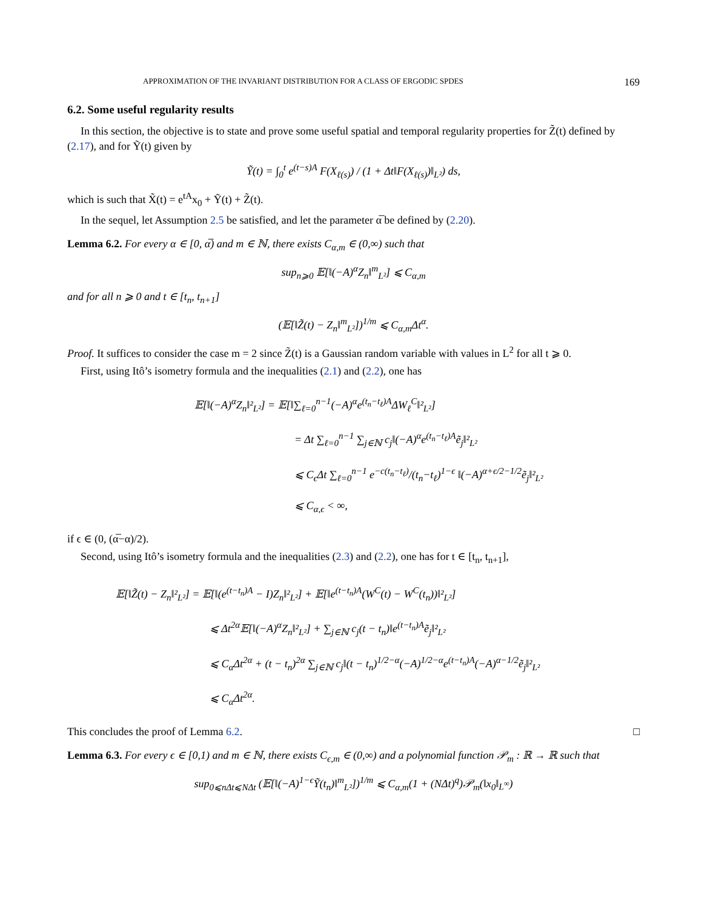APPROXIMATION OF THE INVARIANT DISTRIBUTION FOR A CLASS OF ERGODIC SPDES 169
6.2. Some useful regularity results
In this section, the objective is to state and prove some useful spatial and temporal regularity properties for Z̃(t) defined by (2.17), and for Ỹ(t) given by
Ỹ(t) = ∫<sub>0</sub><sup>t</sup> e<sup>(t−s)A</sup> F(X<sub>ℓ(s)</sub>) / (1 + Δt‖F(X<sub>ℓ(s)</sub>)‖<sub>L²</sub>) ds,
which is such that X̃(t) = e<sup>tA</sup>x<sub>0</sub> + Ỹ(t) + Z̃(t).
In the sequel, let Assumption 2.5 be satisfied, and let the parameter α̅ be defined by (2.20).
Lemma 6.2. For every α ∈ [0, α̅) and m ∈ ℕ, there exists C<sub>α,m</sub> ∈ (0,∞) such that
sup<sub>n⩾0</sub> 𝔼[‖(−A)<sup>α</sup>Z<sub>n</sub>‖<sup>m</sup><sub>L²</sub>] ⩽ C<sub>α,m</sub>
and for all n ⩾ 0 and t ∈ [t<sub>n</sub>, t<sub>n+1</sub>]
(𝔼[‖Z̃(t) − Z<sub>n</sub>‖<sup>m</sup><sub>L²</sub>])<sup>1/m</sup> ⩽ C<sub>α,m</sub>Δt<sup>α</sup>.
Proof. It suffices to consider the case m = 2 since Z̃(t) is a Gaussian random variable with values in L<sup>2</sup> for all t ⩾ 0.
First, using Itô’s isometry formula and the inequalities (2.1) and (2.2), one has
𝔼[‖(−A)<sup>α</sup>Z<sub>n</sub>‖²<sub>L²</sub>] = 𝔼[‖∑<sub>ℓ=0</sub><sup>n−1</sup>(−A)<sup>α</sup>e<sup>(t<sub>n</sub>−t<sub>ℓ</sub>)A</sup>ΔW<sub>ℓ</sub><sup>C</sup>‖²<sub>L²</sub>]
= Δt ∑<sub>ℓ=0</sub><sup>n−1</sup> ∑<sub>j∈ℕ</sub> c<sub>j</sub>‖(−A)<sup>α</sup>e<sup>(t<sub>n</sub>−t<sub>ℓ</sub>)A</sup>ẽ<sub>j</sub>‖²<sub>L²</sub>
⩽ C<sub>ϵ</sub>Δt ∑<sub>ℓ=0</sub><sup>n−1</sup> e<sup>−c(t<sub>n</sub>−t<sub>ℓ</sub>)</sup>/(t<sub>n</sub>−t<sub>ℓ</sub>)<sup>1−ϵ</sup> ‖(−A)<sup>α+ϵ/2−1/2</sup>ẽ<sub>j</sub>‖²<sub>L²</sub>
⩽ C<sub>α,ϵ</sub> < ∞,
if ϵ ∈ (0, (α̅−α)/2).
Second, using Itô’s isometry formula and the inequalities (2.3) and (2.2), one has for t ∈ [t<sub>n</sub>, t<sub>n+1</sub>],
𝔼[‖Z̃(t) − Z<sub>n</sub>‖²<sub>L²</sub>] = 𝔼[‖(e<sup>(t−t<sub>n</sub>)A</sup> − I)Z<sub>n</sub>‖²<sub>L²</sub>] + 𝔼[‖e<sup>(t−t<sub>n</sub>)A</sup>(W<sup>C</sup>(t) − W<sup>C</sup>(t<sub>n</sub>))‖²<sub>L²</sub>]
⩽ Δt<sup>2α</sup>𝔼[‖(−A)<sup>α</sup>Z<sub>n</sub>‖²<sub>L²</sub>] + ∑<sub>j∈ℕ</sub> c<sub>j</sub>(t − t<sub>n</sub>)‖e<sup>(t−t<sub>n</sub>)A</sup>ẽ<sub>j</sub>‖²<sub>L²</sub>
⩽ C<sub>α</sub>Δt<sup>2α</sup> + (t − t<sub>n</sub>)<sup>2α</sup> ∑<sub>j∈ℕ</sub> c<sub>j</sub>‖(t − t<sub>n</sub>)<sup>1/2−α</sup>(−A)<sup>1/2−α</sup>e<sup>(t−t<sub>n</sub>)A</sup>(−A)<sup>α−1/2</sup>ẽ<sub>j</sub>‖²<sub>L²</sub>
⩽ C<sub>α</sub>Δt<sup>2α</sup>.
This concludes the proof of Lemma 6.2. □
Lemma 6.3. For every ϵ ∈ [0,1) and m ∈ ℕ, there exists C<sub>ϵ,m</sub> ∈ (0,∞) and a polynomial function 𝒫<sub>m</sub> : ℝ → ℝ such that
sup<sub>0⩽nΔt⩽NΔt</sub> (𝔼[‖(−A)<sup>1−ϵ</sup>Ỹ(t<sub>n</sub>)‖<sup>m</sup><sub>L²</sub>])<sup>1/m</sup> ⩽ C<sub>α,m</sub>(1 + (NΔt)<sup>q</sup>)𝒫<sub>m</sub>(‖x<sub>0</sub>‖<sub>L<sup>∞</sup></sub>)